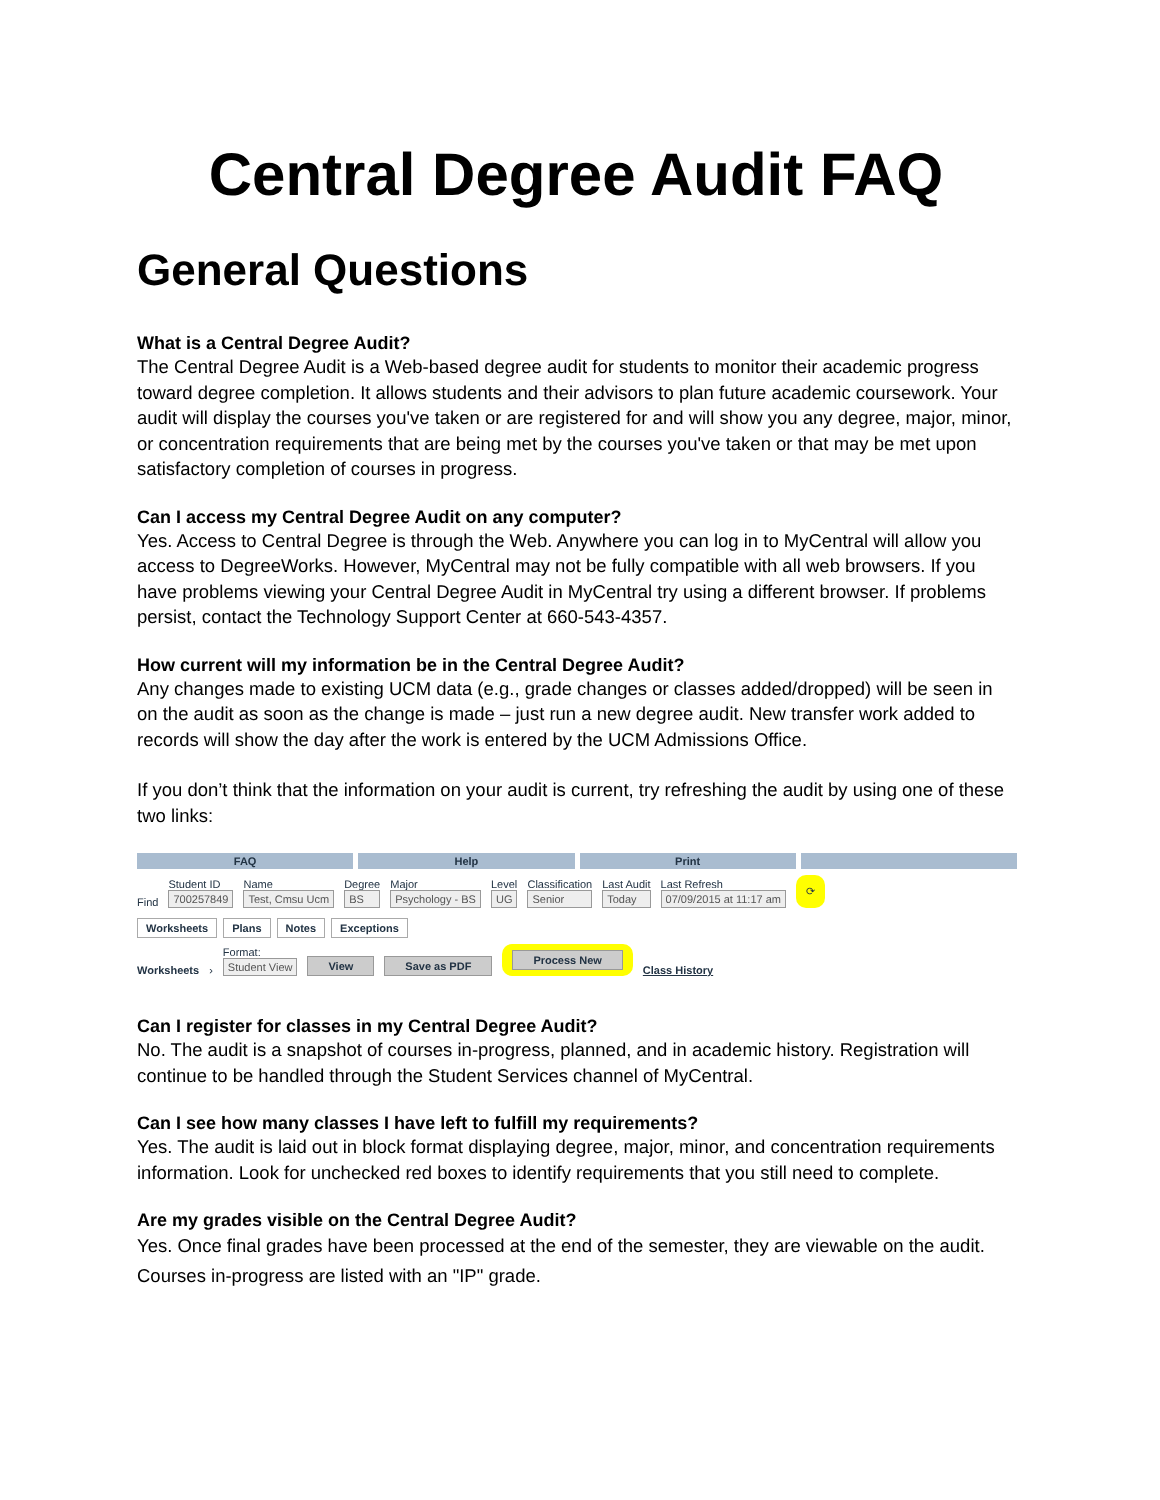Central Degree Audit FAQ
General Questions
What is a Central Degree Audit?
The Central Degree Audit is a Web-based degree audit for students to monitor their academic progress toward degree completion. It allows students and their advisors to plan future academic coursework. Your audit will display the courses you've taken or are registered for and will show you any degree, major, minor, or concentration requirements that are being met by the courses you've taken or that may be met upon satisfactory completion of courses in progress.
Can I access my Central Degree Audit on any computer?
Yes. Access to Central Degree is through the Web. Anywhere you can log in to MyCentral will allow you access to DegreeWorks. However, MyCentral may not be fully compatible with all web browsers. If you have problems viewing your Central Degree Audit in MyCentral try using a different browser. If problems persist, contact the Technology Support Center at 660-543-4357.
How current will my information be in the Central Degree Audit?
Any changes made to existing UCM data (e.g., grade changes or classes added/dropped) will be seen in on the audit as soon as the change is made – just run a new degree audit. New transfer work added to records will show the day after the work is entered by the UCM Admissions Office.
If you don’t think that the information on your audit is current, try refreshing the audit by using one of these two links:
FAQ Help Print
Find
Student ID
700257849
Name
Test, Cmsu Ucm
Degree
BS
Major
Psychology - BS
Level
UG
Classification
Senior
Last Audit
Today
Last Refresh
07/09/2015 at 11:17 am
⟳
Worksheets Plans Notes Exceptions
Worksheets ›
Format:
Student View
View Save as PDF Process New Class History
Can I register for classes in my Central Degree Audit?
No. The audit is a snapshot of courses in-progress, planned, and in academic history. Registration will continue to be handled through the Student Services channel of MyCentral.
Can I see how many classes I have left to fulfill my requirements?
Yes. The audit is laid out in block format displaying degree, major, minor, and concentration requirements information. Look for unchecked red boxes to identify requirements that you still need to complete.
Are my grades visible on the Central Degree Audit?
Yes. Once final grades have been processed at the end of the semester, they are viewable on the audit. Courses in-progress are listed with an "IP" grade.